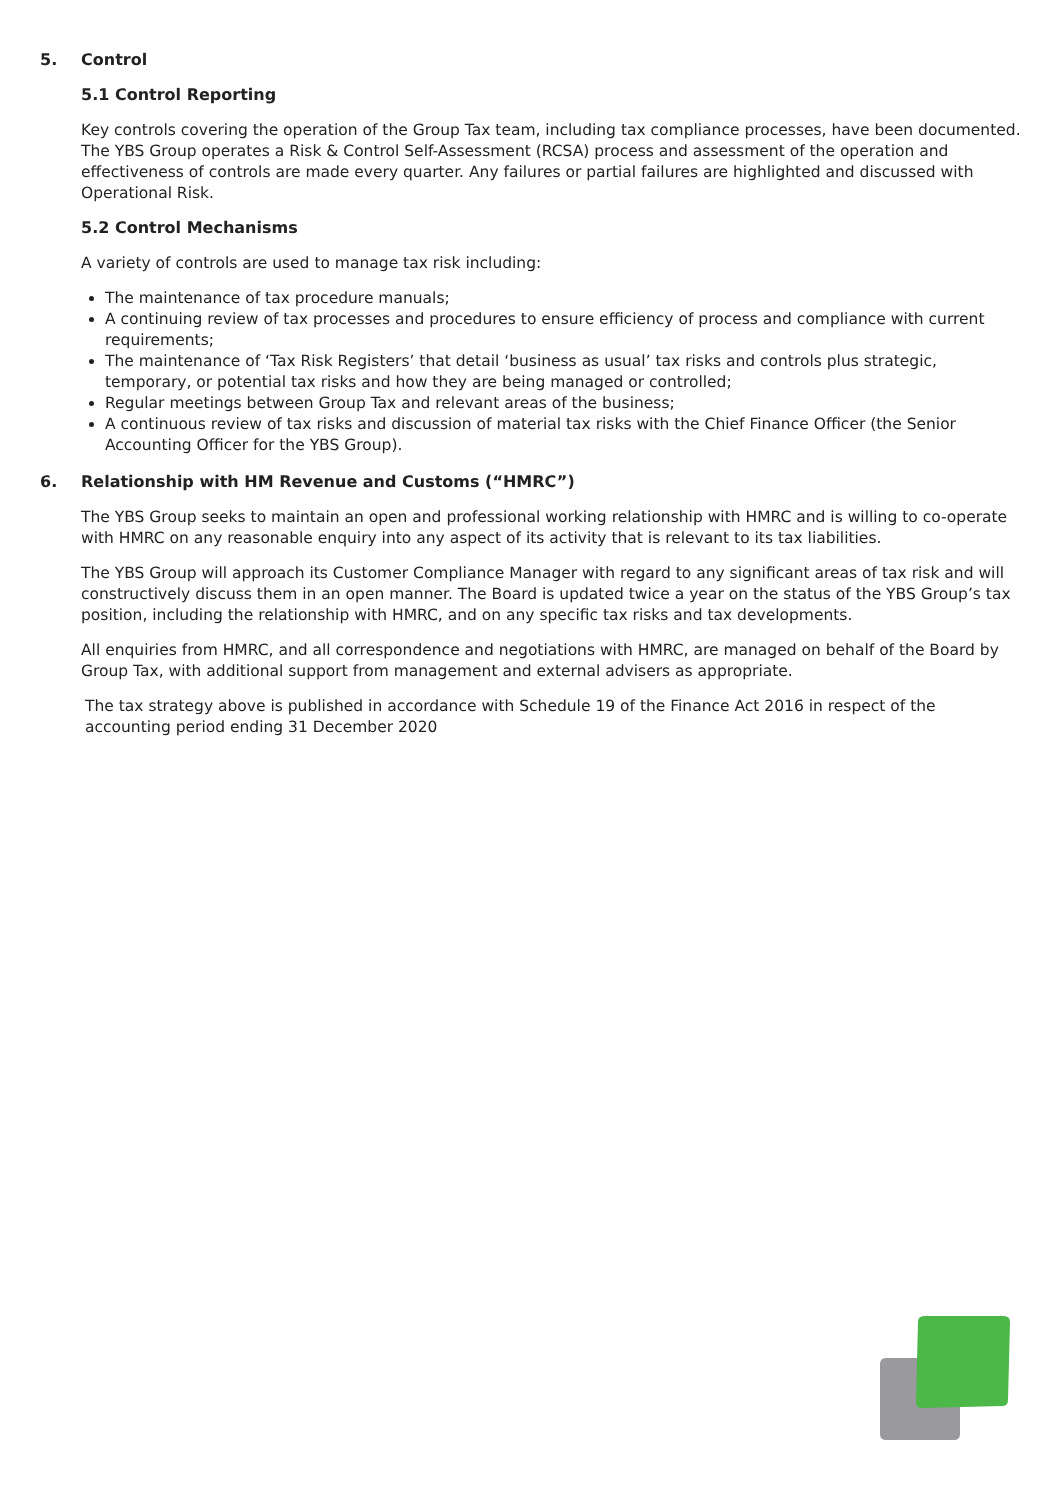5. Control
5.1 Control Reporting
Key controls covering the operation of the Group Tax team, including tax compliance processes, have been documented. The YBS Group operates a Risk & Control Self-Assessment (RCSA) process and assessment of the operation and effectiveness of controls are made every quarter. Any failures or partial failures are highlighted and discussed with Operational Risk.
5.2 Control Mechanisms
A variety of controls are used to manage tax risk including:
The maintenance of tax procedure manuals;
A continuing review of tax processes and procedures to ensure efficiency of process and compliance with current requirements;
The maintenance of ‘Tax Risk Registers’ that detail ‘business as usual’ tax risks and controls plus strategic, temporary, or potential tax risks and how they are being managed or controlled;
Regular meetings between Group Tax and relevant areas of the business;
A continuous review of tax risks and discussion of material tax risks with the Chief Finance Officer (the Senior Accounting Officer for the YBS Group).
6. Relationship with HM Revenue and Customs (“HMRC”)
The YBS Group seeks to maintain an open and professional working relationship with HMRC and is willing to co-operate with HMRC on any reasonable enquiry into any aspect of its activity that is relevant to its tax liabilities.
The YBS Group will approach its Customer Compliance Manager with regard to any significant areas of tax risk and will constructively discuss them in an open manner. The Board is updated twice a year on the status of the YBS Group’s tax position, including the relationship with HMRC, and on any specific tax risks and tax developments.
All enquiries from HMRC, and all correspondence and negotiations with HMRC, are managed on behalf of the Board by Group Tax, with additional support from management and external advisers as appropriate.
The tax strategy above is published in accordance with Schedule 19 of the Finance Act 2016 in respect of the accounting period ending 31 December 2020